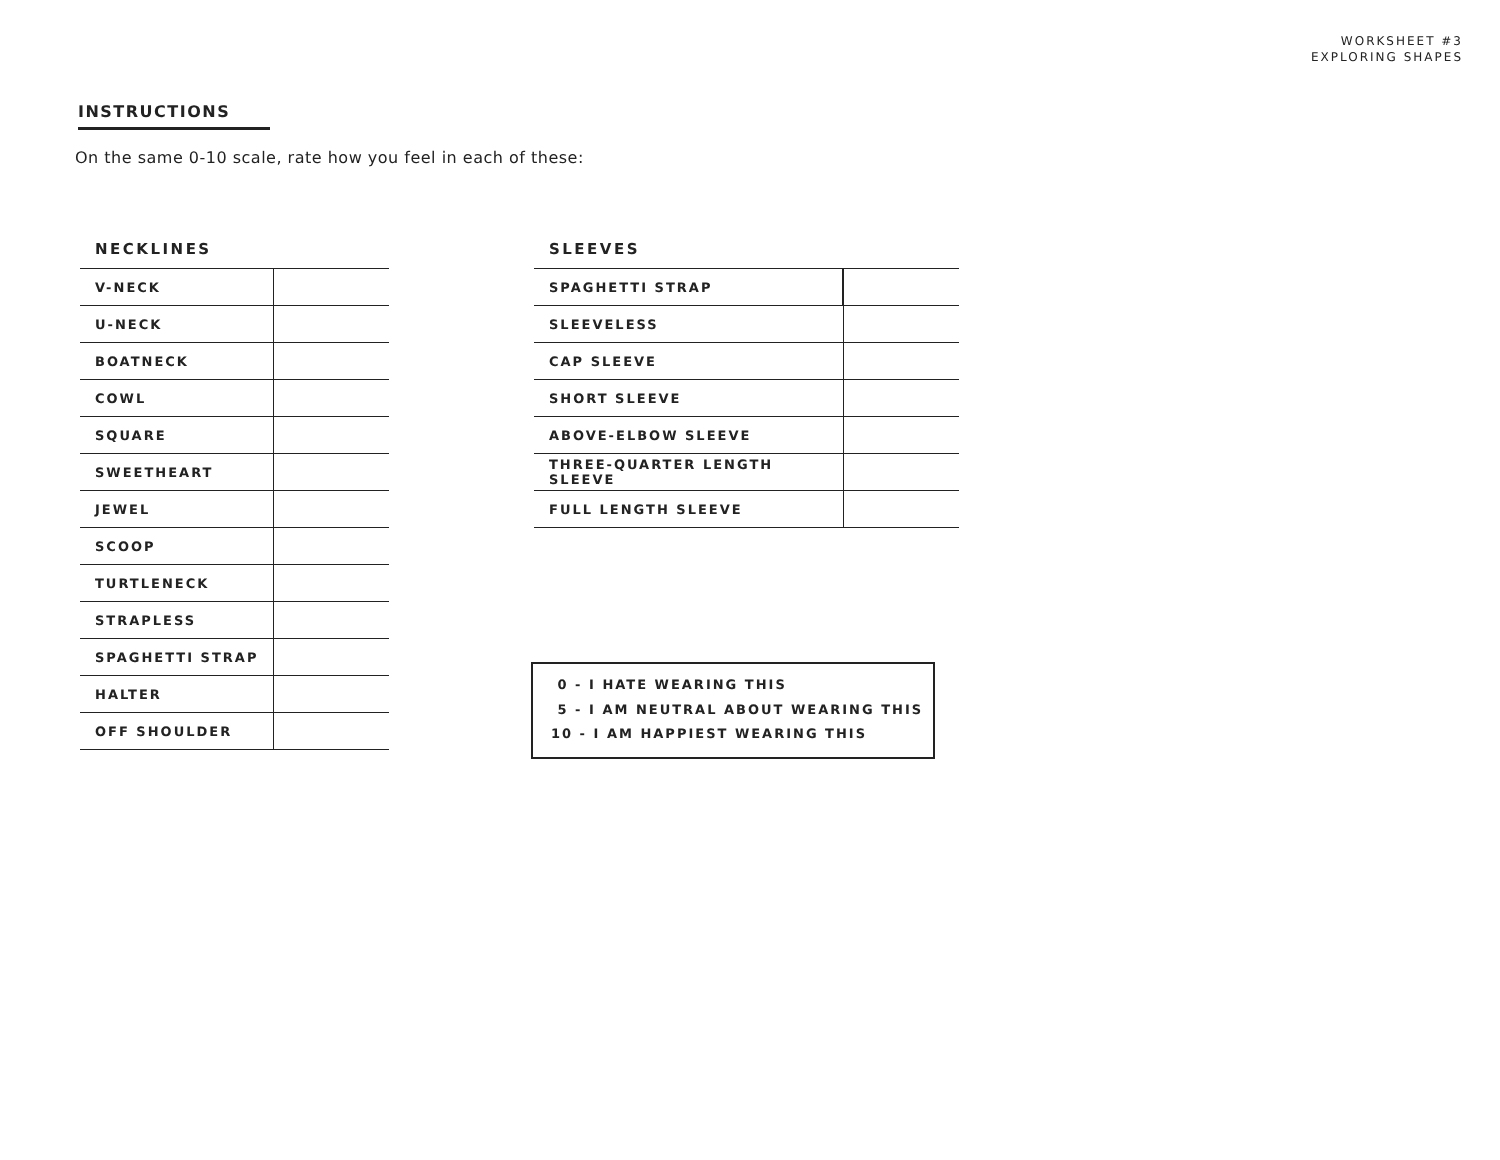WORKSHEET #3
EXPLORING SHAPES
INSTRUCTIONS
On the same 0-10 scale, rate how you feel in each of these:
NECKLINES
| V-NECK | |
| U-NECK | |
| BOATNECK | |
| COWL | |
| SQUARE | |
| SWEETHEART | |
| JEWEL | |
| SCOOP | |
| TURTLENECK | |
| STRAPLESS | |
| SPAGHETTI STRAP | |
| HALTER | |
| OFF SHOULDER | |
SLEEVES
| SPAGHETTI STRAP | |
| SLEEVELESS | |
| CAP SLEEVE | |
| SHORT SLEEVE | |
| ABOVE-ELBOW SLEEVE | |
| THREE-QUARTER LENGTH SLEEVE | |
| FULL LENGTH SLEEVE | |
0 - I HATE WEARING THIS
5 - I AM NEUTRAL ABOUT WEARING THIS
10 - I AM HAPPIEST WEARING THIS